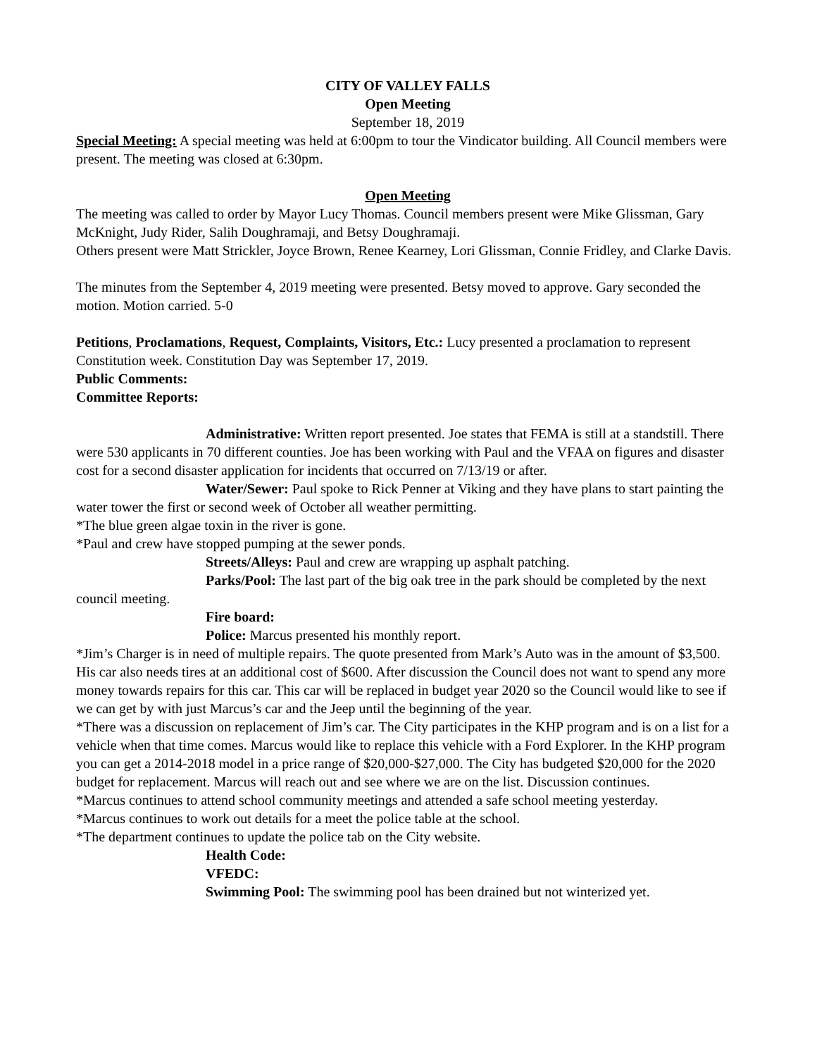CITY OF VALLEY FALLS
Open Meeting
September 18, 2019
Special Meeting: A special meeting was held at 6:00pm to tour the Vindicator building. All Council members were present. The meeting was closed at 6:30pm.
Open Meeting
The meeting was called to order by Mayor Lucy Thomas. Council members present were Mike Glissman, Gary McKnight, Judy Rider, Salih Doughramaji, and Betsy Doughramaji.
Others present were Matt Strickler, Joyce Brown, Renee Kearney, Lori Glissman, Connie Fridley, and Clarke Davis.
The minutes from the September 4, 2019 meeting were presented. Betsy moved to approve. Gary seconded the motion. Motion carried. 5-0
Petitions, Proclamations, Request, Complaints, Visitors, Etc.: Lucy presented a proclamation to represent Constitution week. Constitution Day was September 17, 2019.
Public Comments:
Committee Reports:
Administrative: Written report presented. Joe states that FEMA is still at a standstill. There were 530 applicants in 70 different counties. Joe has been working with Paul and the VFAA on figures and disaster cost for a second disaster application for incidents that occurred on 7/13/19 or after.
Water/Sewer: Paul spoke to Rick Penner at Viking and they have plans to start painting the water tower the first or second week of October all weather permitting.
*The blue green algae toxin in the river is gone.
*Paul and crew have stopped pumping at the sewer ponds.
Streets/Alleys: Paul and crew are wrapping up asphalt patching.
Parks/Pool: The last part of the big oak tree in the park should be completed by the next council meeting.
Fire board:
Police: Marcus presented his monthly report.
*Jim’s Charger is in need of multiple repairs. The quote presented from Mark’s Auto was in the amount of $3,500. His car also needs tires at an additional cost of $600. After discussion the Council does not want to spend any more money towards repairs for this car. This car will be replaced in budget year 2020 so the Council would like to see if we can get by with just Marcus’s car and the Jeep until the beginning of the year.
*There was a discussion on replacement of Jim’s car. The City participates in the KHP program and is on a list for a vehicle when that time comes. Marcus would like to replace this vehicle with a Ford Explorer. In the KHP program you can get a 2014-2018 model in a price range of $20,000-$27,000. The City has budgeted $20,000 for the 2020 budget for replacement. Marcus will reach out and see where we are on the list. Discussion continues.
*Marcus continues to attend school community meetings and attended a safe school meeting yesterday.
*Marcus continues to work out details for a meet the police table at the school.
*The department continues to update the police tab on the City website.
Health Code:
VFEDC:
Swimming Pool: The swimming pool has been drained but not winterized yet.